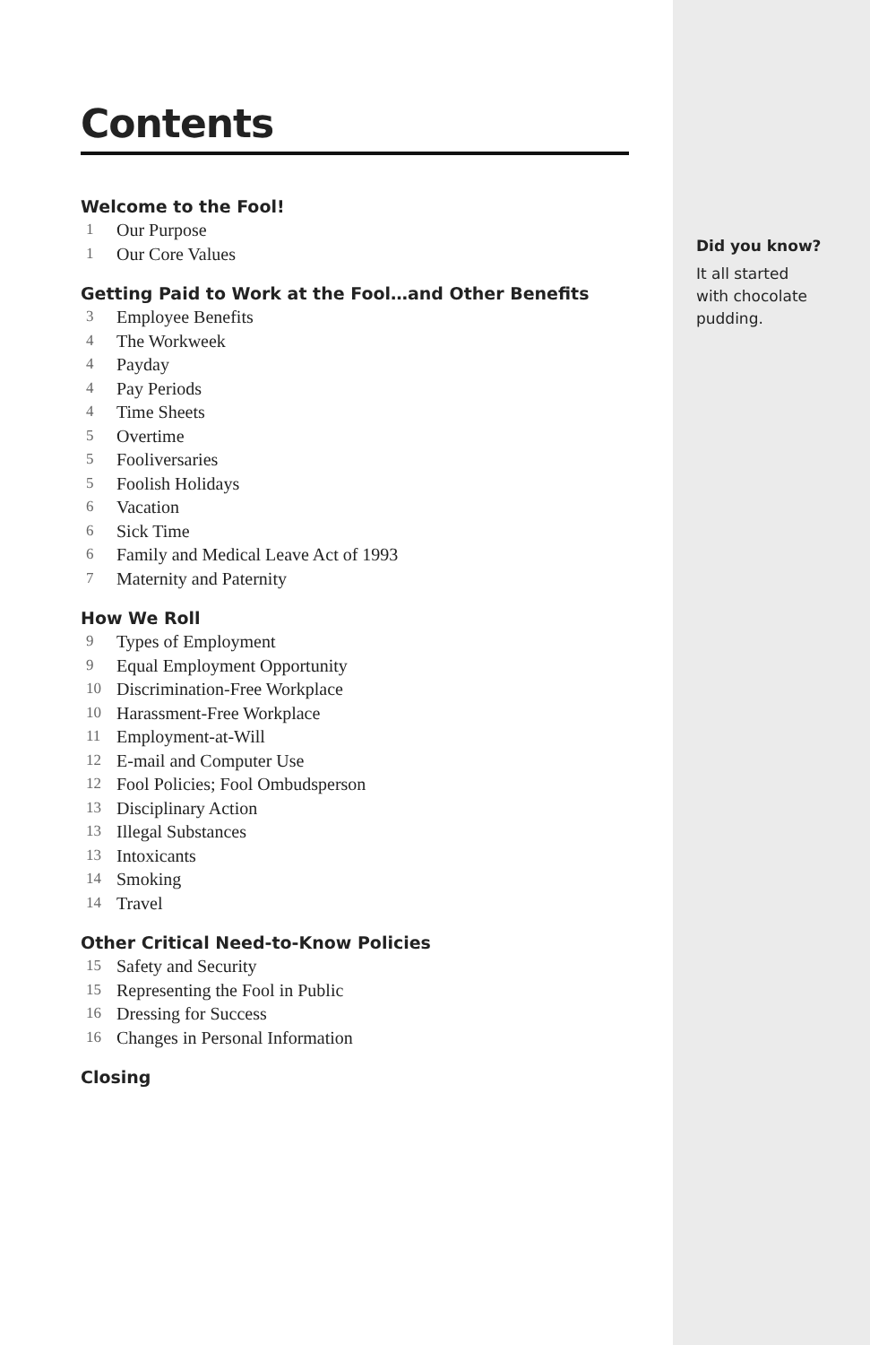Contents
Welcome to the Fool!
1 Our Purpose
1 Our Core Values
Getting Paid to Work at the Fool…and Other Benefits
3 Employee Benefits
4 The Workweek
4 Payday
4 Pay Periods
4 Time Sheets
5 Overtime
5 Fooliversaries
5 Foolish Holidays
6 Vacation
6 Sick Time
6 Family and Medical Leave Act of 1993
7 Maternity and Paternity
How We Roll
9 Types of Employment
9 Equal Employment Opportunity
10 Discrimination-Free Workplace
10 Harassment-Free Workplace
11 Employment-at-Will
12 E-mail and Computer Use
12 Fool Policies; Fool Ombudsperson
13 Disciplinary Action
13 Illegal Substances
13 Intoxicants
14 Smoking
14 Travel
Other Critical Need-to-Know Policies
15 Safety and Security
15 Representing the Fool in Public
16 Dressing for Success
16 Changes in Personal Information
Closing
Did you know?
It all started
with chocolate
pudding.